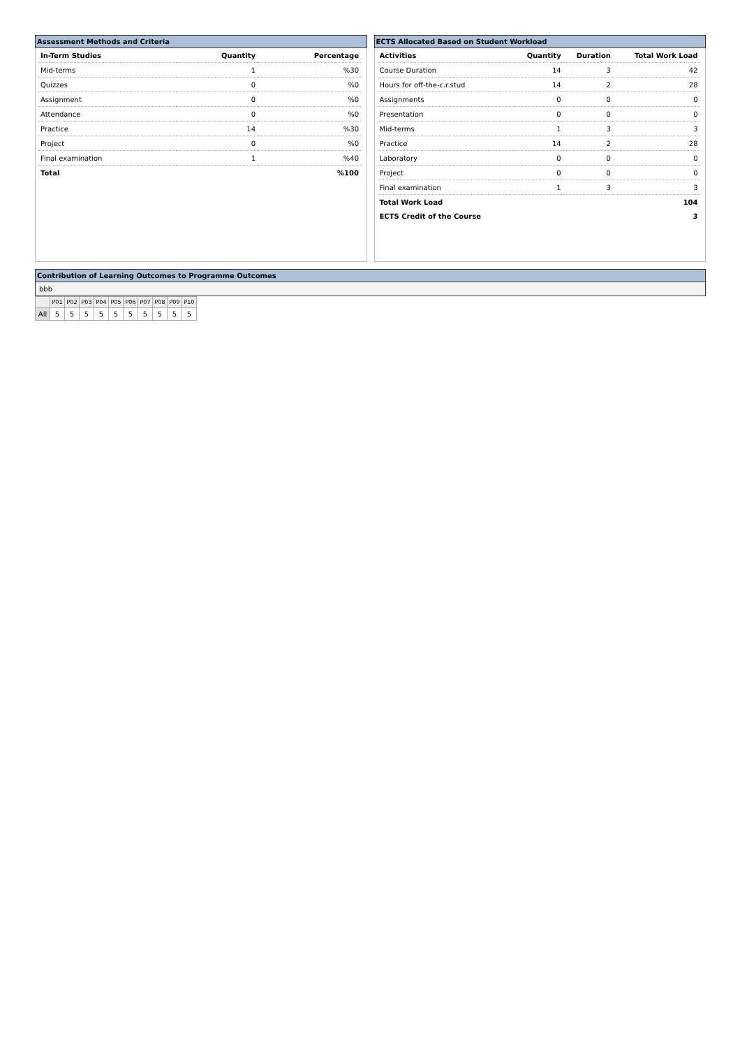Assessment Methods and Criteria
| In-Term Studies | Quantity | Percentage |
| --- | --- | --- |
| Mid-terms | 1 | %30 |
| Quizzes | 0 | %0 |
| Assignment | 0 | %0 |
| Attendance | 0 | %0 |
| Practice | 14 | %30 |
| Project | 0 | %0 |
| Final examination | 1 | %40 |
| Total | | %100 |
ECTS Allocated Based on Student Workload
| Activities | Quantity | Duration | Total Work Load |
| --- | --- | --- | --- |
| Course Duration | 14 | 3 | 42 |
| Hours for off-the-c.r.stud | 14 | 2 | 28 |
| Assignments | 0 | 0 | 0 |
| Presentation | 0 | 0 | 0 |
| Mid-terms | 1 | 3 | 3 |
| Practice | 14 | 2 | 28 |
| Laboratory | 0 | 0 | 0 |
| Project | 0 | 0 | 0 |
| Final examination | 1 | 3 | 3 |
| Total Work Load | | | 104 |
| ECTS Credit of the Course | | | 3 |
Contribution of Learning Outcomes to Programme Outcomes
bbb
| | P01 | P02 | P03 | P04 | P05 | P06 | P07 | P08 | P09 | P10 |
| --- | --- | --- | --- | --- | --- | --- | --- | --- | --- | --- |
| All | 5 | 5 | 5 | 5 | 5 | 5 | 5 | 5 | 5 | 5 |